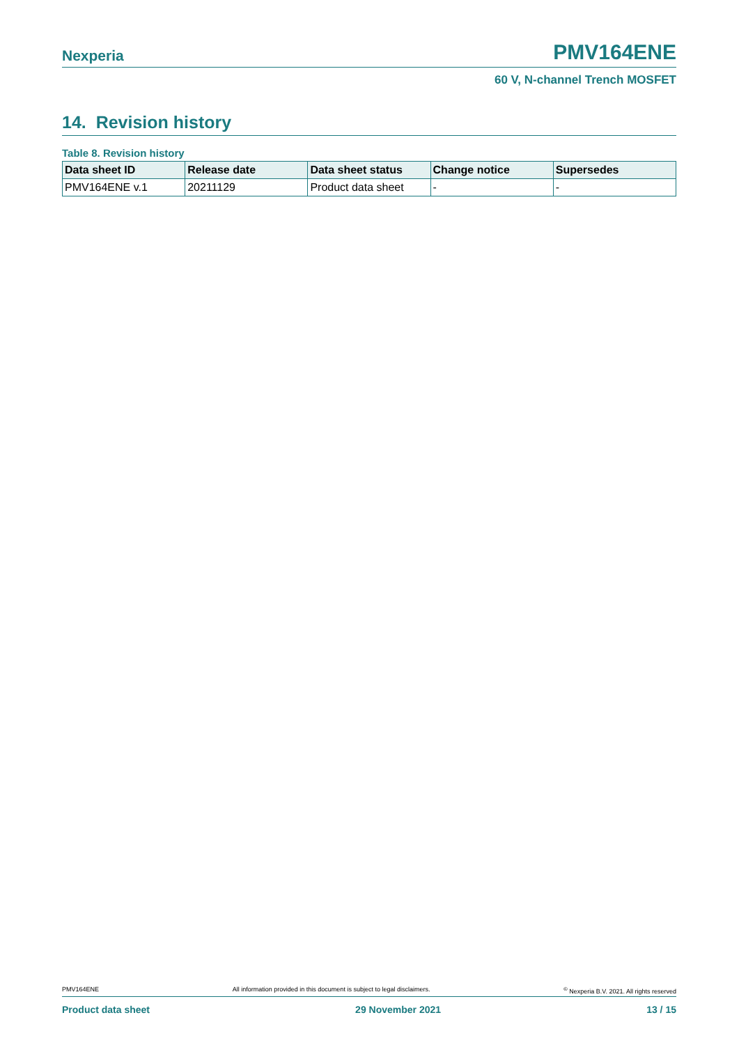Nexperia PMV164ENE
60 V, N-channel Trench MOSFET
14. Revision history
Table 8. Revision history
| Data sheet ID | Release date | Data sheet status | Change notice | Supersedes |
| --- | --- | --- | --- | --- |
| PMV164ENE v.1 | 20211129 | Product data sheet | - | - |
PMV164ENE All information provided in this document is subject to legal disclaimers.<sup>©</sup> Nexperia B.V. 2021. All rights reserved
Product data sheet 29 November 2021 13 / 15